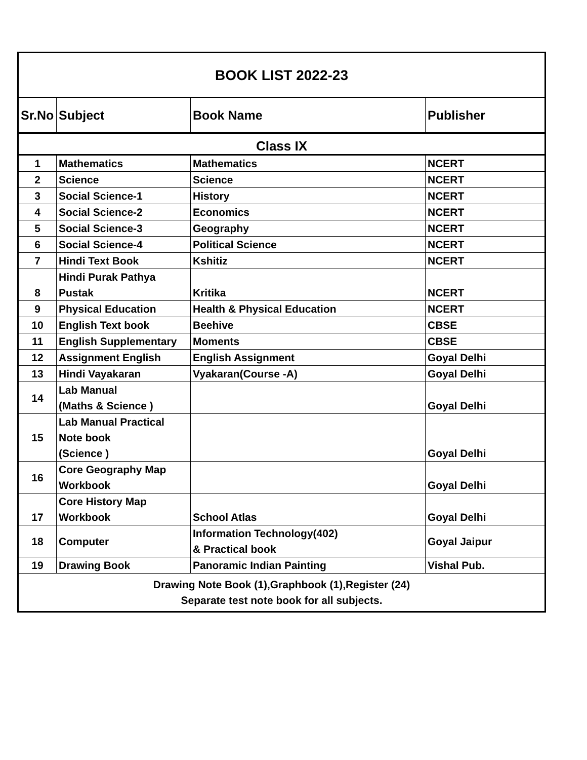| BOOK LIST 2022-23 | | | |
| Sr.No | Subject | Book Name | Publisher |
| Class IX | | | |
| 1 | Mathematics | Mathematics | NCERT |
| 2 | Science | Science | NCERT |
| 3 | Social Science-1 | History | NCERT |
| 4 | Social Science-2 | Economics | NCERT |
| 5 | Social Science-3 | Geography | NCERT |
| 6 | Social Science-4 | Political Science | NCERT |
| 7 | Hindi Text Book | Kshitiz | NCERT |
| 8 | Hindi Purak Pathya Pustak | Kritika | NCERT |
| 9 | Physical Education | Health & Physical Education | NCERT |
| 10 | English Text book | Beehive | CBSE |
| 11 | English Supplementary | Moments | CBSE |
| 12 | Assignment English | English Assignment | Goyal Delhi |
| 13 | Hindi Vayakaran | Vyakaran(Course -A) | Goyal Delhi |
| 14 | Lab Manual (Maths & Science ) | | Goyal Delhi |
| 15 | Lab Manual Practical Note book (Science ) | | Goyal Delhi |
| 16 | Core Geography Map Workbook | | Goyal Delhi |
| 17 | Core History Map Workbook | School Atlas | Goyal Delhi |
| 18 | Computer | Information Technology(402) & Practical book | Goyal Jaipur |
| 19 | Drawing Book | Panoramic Indian Painting | Vishal Pub. |
| Drawing Note Book (1),Graphbook (1),Register (24) Separate test note book for all subjects. | | | |